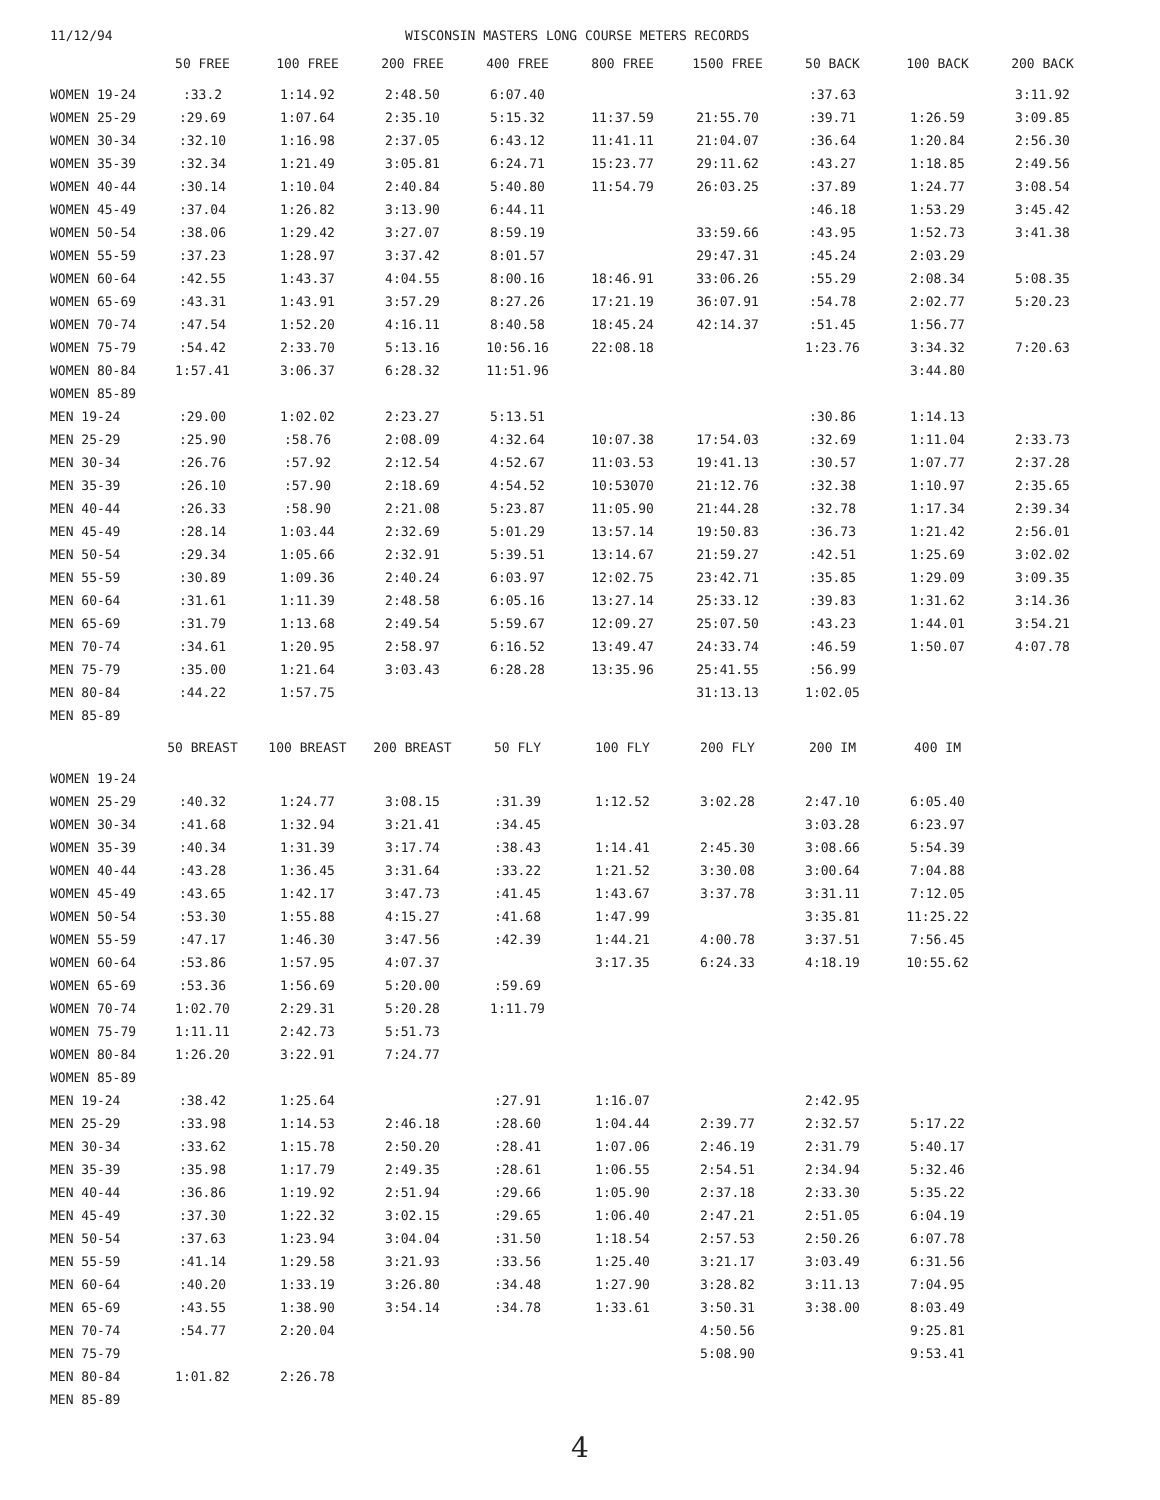11/12/94 WISCONSIN MASTERS LONG COURSE METERS RECORDS
| | 50 FREE | 100 FREE | 200 FREE | 400 FREE | 800 FREE | 1500 FREE | 50 BACK | 100 BACK | 200 BACK |
| --- | --- | --- | --- | --- | --- | --- | --- | --- | --- |
| WOMEN 19-24 | :33.2 | 1:14.92 | 2:48.50 | 6:07.40 | | | :37.63 | | 3:11.92 |
| WOMEN 25-29 | :29.69 | 1:07.64 | 2:35.10 | 5:15.32 | 11:37.59 | 21:55.70 | :39.71 | 1:26.59 | 3:09.85 |
| WOMEN 30-34 | :32.10 | 1:16.98 | 2:37.05 | 6:43.12 | 11:41.11 | 21:04.07 | :36.64 | 1:20.84 | 2:56.30 |
| WOMEN 35-39 | :32.34 | 1:21.49 | 3:05.81 | 6:24.71 | 15:23.77 | 29:11.62 | :43.27 | 1:18.85 | 2:49.56 |
| WOMEN 40-44 | :30.14 | 1:10.04 | 2:40.84 | 5:40.80 | 11:54.79 | 26:03.25 | :37.89 | 1:24.77 | 3:08.54 |
| WOMEN 45-49 | :37.04 | 1:26.82 | 3:13.90 | 6:44.11 | | | :46.18 | 1:53.29 | 3:45.42 |
| WOMEN 50-54 | :38.06 | 1:29.42 | 3:27.07 | 8:59.19 | | 33:59.66 | :43.95 | 1:52.73 | 3:41.38 |
| WOMEN 55-59 | :37.23 | 1:28.97 | 3:37.42 | 8:01.57 | | 29:47.31 | :45.24 | 2:03.29 | |
| WOMEN 60-64 | :42.55 | 1:43.37 | 4:04.55 | 8:00.16 | 18:46.91 | 33:06.26 | :55.29 | 2:08.34 | 5:08.35 |
| WOMEN 65-69 | :43.31 | 1:43.91 | 3:57.29 | 8:27.26 | 17:21.19 | 36:07.91 | :54.78 | 2:02.77 | 5:20.23 |
| WOMEN 70-74 | :47.54 | 1:52.20 | 4:16.11 | 8:40.58 | 18:45.24 | 42:14.37 | :51.45 | 1:56.77 | |
| WOMEN 75-79 | :54.42 | 2:33.70 | 5:13.16 | 10:56.16 | 22:08.18 | | 1:23.76 | 3:34.32 | 7:20.63 |
| WOMEN 80-84 | 1:57.41 | 3:06.37 | 6:28.32 | 11:51.96 | | | | 3:44.80 | |
| WOMEN 85-89 | | | | | | | | | |
| MEN 19-24 | :29.00 | 1:02.02 | 2:23.27 | 5:13.51 | | | :30.86 | 1:14.13 | |
| MEN 25-29 | :25.90 | :58.76 | 2:08.09 | 4:32.64 | 10:07.38 | 17:54.03 | :32.69 | 1:11.04 | 2:33.73 |
| MEN 30-34 | :26.76 | :57.92 | 2:12.54 | 4:52.67 | 11:03.53 | 19:41.13 | :30.57 | 1:07.77 | 2:37.28 |
| MEN 35-39 | :26.10 | :57.90 | 2:18.69 | 4:54.52 | 10:53070 | 21:12.76 | :32.38 | 1:10.97 | 2:35.65 |
| MEN 40-44 | :26.33 | :58.90 | 2:21.08 | 5:23.87 | 11:05.90 | 21:44.28 | :32.78 | 1:17.34 | 2:39.34 |
| MEN 45-49 | :28.14 | 1:03.44 | 2:32.69 | 5:01.29 | 13:57.14 | 19:50.83 | :36.73 | 1:21.42 | 2:56.01 |
| MEN 50-54 | :29.34 | 1:05.66 | 2:32.91 | 5:39.51 | 13:14.67 | 21:59.27 | :42.51 | 1:25.69 | 3:02.02 |
| MEN 55-59 | :30.89 | 1:09.36 | 2:40.24 | 6:03.97 | 12:02.75 | 23:42.71 | :35.85 | 1:29.09 | 3:09.35 |
| MEN 60-64 | :31.61 | 1:11.39 | 2:48.58 | 6:05.16 | 13:27.14 | 25:33.12 | :39.83 | 1:31.62 | 3:14.36 |
| MEN 65-69 | :31.79 | 1:13.68 | 2:49.54 | 5:59.67 | 12:09.27 | 25:07.50 | :43.23 | 1:44.01 | 3:54.21 |
| MEN 70-74 | :34.61 | 1:20.95 | 2:58.97 | 6:16.52 | 13:49.47 | 24:33.74 | :46.59 | 1:50.07 | 4:07.78 |
| MEN 75-79 | :35.00 | 1:21.64 | 3:03.43 | 6:28.28 | 13:35.96 | 25:41.55 | :56.99 | | |
| MEN 80-84 | :44.22 | 1:57.75 | | | | 31:13.13 | 1:02.05 | | |
| MEN 85-89 | | | | | | | | | |
| | 50 BREAST | 100 BREAST | 200 BREAST | 50 FLY | 100 FLY | 200 FLY | 200 IM | 400 IM | |
| WOMEN 19-24 | | | | | | | | | |
| WOMEN 25-29 | :40.32 | 1:24.77 | 3:08.15 | :31.39 | 1:12.52 | 3:02.28 | 2:47.10 | 6:05.40 | |
| WOMEN 30-34 | :41.68 | 1:32.94 | 3:21.41 | :34.45 | | | 3:03.28 | 6:23.97 | |
| WOMEN 35-39 | :40.34 | 1:31.39 | 3:17.74 | :38.43 | 1:14.41 | 2:45.30 | 3:08.66 | 5:54.39 | |
| WOMEN 40-44 | :43.28 | 1:36.45 | 3:31.64 | :33.22 | 1:21.52 | 3:30.08 | 3:00.64 | 7:04.88 | |
| WOMEN 45-49 | :43.65 | 1:42.17 | 3:47.73 | :41.45 | 1:43.67 | 3:37.78 | 3:31.11 | 7:12.05 | |
| WOMEN 50-54 | :53.30 | 1:55.88 | 4:15.27 | :41.68 | 1:47.99 | | 3:35.81 | 11:25.22 | |
| WOMEN 55-59 | :47.17 | 1:46.30 | 3:47.56 | :42.39 | 1:44.21 | 4:00.78 | 3:37.51 | 7:56.45 | |
| WOMEN 60-64 | :53.86 | 1:57.95 | 4:07.37 | | 3:17.35 | 6:24.33 | 4:18.19 | 10:55.62 | |
| WOMEN 65-69 | :53.36 | 1:56.69 | 5:20.00 | :59.69 | | | | | |
| WOMEN 70-74 | 1:02.70 | 2:29.31 | 5:20.28 | 1:11.79 | | | | | |
| WOMEN 75-79 | 1:11.11 | 2:42.73 | 5:51.73 | | | | | | |
| WOMEN 80-84 | 1:26.20 | 3:22.91 | 7:24.77 | | | | | | |
| WOMEN 85-89 | | | | | | | | | |
| MEN 19-24 | :38.42 | 1:25.64 | | :27.91 | 1:16.07 | | 2:42.95 | | |
| MEN 25-29 | :33.98 | 1:14.53 | 2:46.18 | :28.60 | 1:04.44 | 2:39.77 | 2:32.57 | 5:17.22 | |
| MEN 30-34 | :33.62 | 1:15.78 | 2:50.20 | :28.41 | 1:07.06 | 2:46.19 | 2:31.79 | 5:40.17 | |
| MEN 35-39 | :35.98 | 1:17.79 | 2:49.35 | :28.61 | 1:06.55 | 2:54.51 | 2:34.94 | 5:32.46 | |
| MEN 40-44 | :36.86 | 1:19.92 | 2:51.94 | :29.66 | 1:05.90 | 2:37.18 | 2:33.30 | 5:35.22 | |
| MEN 45-49 | :37.30 | 1:22.32 | 3:02.15 | :29.65 | 1:06.40 | 2:47.21 | 2:51.05 | 6:04.19 | |
| MEN 50-54 | :37.63 | 1:23.94 | 3:04.04 | :31.50 | 1:18.54 | 2:57.53 | 2:50.26 | 6:07.78 | |
| MEN 55-59 | :41.14 | 1:29.58 | 3:21.93 | :33.56 | 1:25.40 | 3:21.17 | 3:03.49 | 6:31.56 | |
| MEN 60-64 | :40.20 | 1:33.19 | 3:26.80 | :34.48 | 1:27.90 | 3:28.82 | 3:11.13 | 7:04.95 | |
| MEN 65-69 | :43.55 | 1:38.90 | 3:54.14 | :34.78 | 1:33.61 | 3:50.31 | 3:38.00 | 8:03.49 | |
| MEN 70-74 | :54.77 | 2:20.04 | | | | 4:50.56 | | 9:25.81 | |
| MEN 75-79 | | | | | | 5:08.90 | | 9:53.41 | |
| MEN 80-84 | 1:01.82 | 2:26.78 | | | | | | | |
| MEN 85-89 | | | | | | | | | |
4